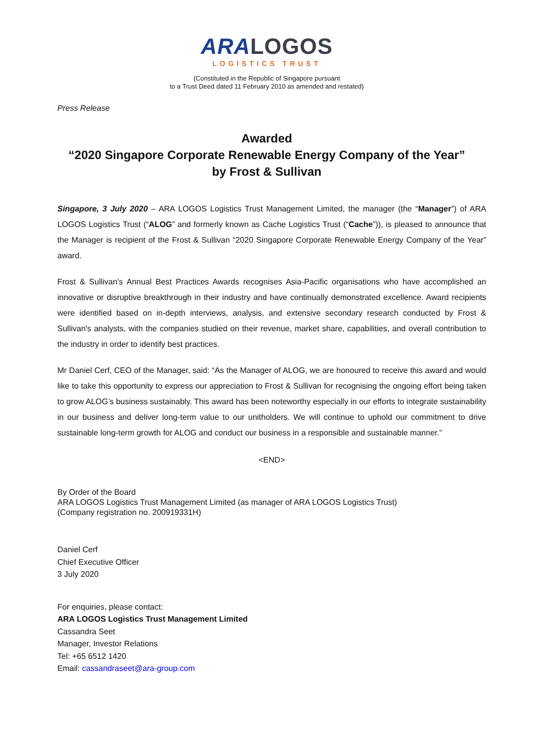ARA LOGOS
LOGISTICS TRUST
(Constituted in the Republic of Singapore pursuant
to a Trust Deed dated 11 February 2010 as amended and restated)
Press Release
Awarded
“2020 Singapore Corporate Renewable Energy Company of the Year”
by Frost & Sullivan
Singapore, 3 July 2020 – ARA LOGOS Logistics Trust Management Limited, the manager (the “Manager”) of ARA LOGOS Logistics Trust (“ALOG” and formerly known as Cache Logistics Trust (“Cache”)), is pleased to announce that the Manager is recipient of the Frost & Sullivan “2020 Singapore Corporate Renewable Energy Company of the Year” award.
Frost & Sullivan’s Annual Best Practices Awards recognises Asia-Pacific organisations who have accomplished an innovative or disruptive breakthrough in their industry and have continually demonstrated excellence. Award recipients were identified based on in-depth interviews, analysis, and extensive secondary research conducted by Frost & Sullivan's analysts, with the companies studied on their revenue, market share, capabilities, and overall contribution to the industry in order to identify best practices.
Mr Daniel Cerf, CEO of the Manager, said: “As the Manager of ALOG, we are honoured to receive this award and would like to take this opportunity to express our appreciation to Frost & Sullivan for recognising the ongoing effort being taken to grow ALOG’s business sustainably. This award has been noteworthy especially in our efforts to integrate sustainability in our business and deliver long-term value to our unitholders. We will continue to uphold our commitment to drive sustainable long-term growth for ALOG and conduct our business in a responsible and sustainable manner.”
<END>
By Order of the Board
ARA LOGOS Logistics Trust Management Limited (as manager of ARA LOGOS Logistics Trust)
(Company registration no. 200919331H)
Daniel Cerf
Chief Executive Officer
3 July 2020
For enquiries, please contact:
ARA LOGOS Logistics Trust Management Limited
Cassandra Seet
Manager, Investor Relations
Tel: +65 6512 1420
Email: cassandraseet@ara-group.com